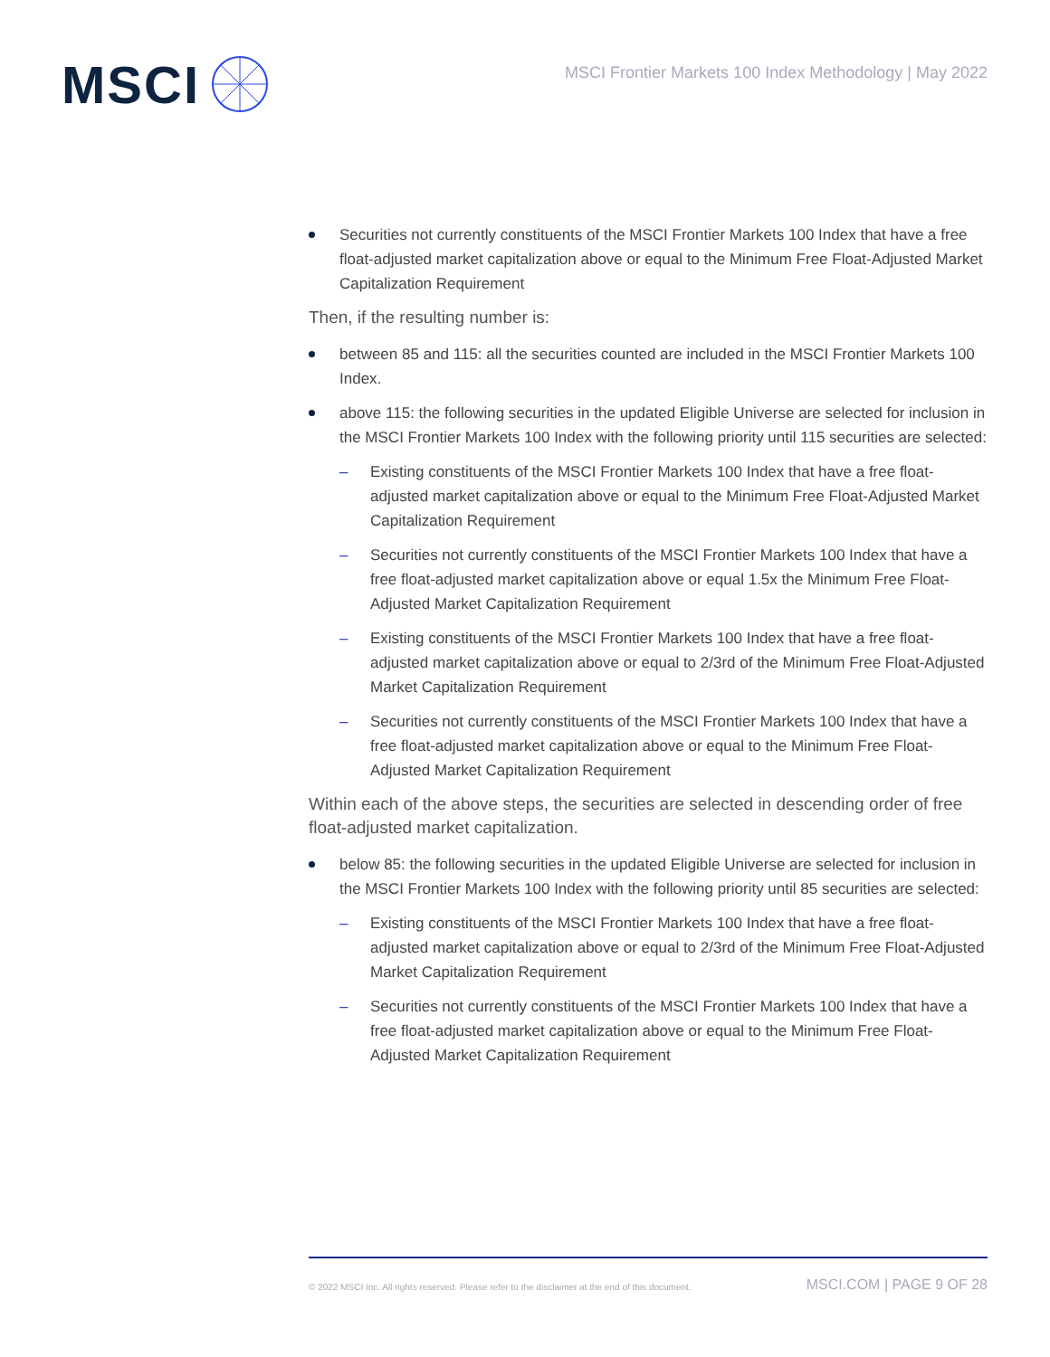MSCI
MSCI Frontier Markets 100 Index Methodology | May 2022
Securities not currently constituents of the MSCI Frontier Markets 100 Index that have a free float-adjusted market capitalization above or equal to the Minimum Free Float-Adjusted Market Capitalization Requirement
Then, if the resulting number is:
between 85 and 115: all the securities counted are included in the MSCI Frontier Markets 100 Index.
above 115: the following securities in the updated Eligible Universe are selected for inclusion in the MSCI Frontier Markets 100 Index with the following priority until 115 securities are selected:
Existing constituents of the MSCI Frontier Markets 100 Index that have a free float-adjusted market capitalization above or equal to the Minimum Free Float-Adjusted Market Capitalization Requirement
Securities not currently constituents of the MSCI Frontier Markets 100 Index that have a free float-adjusted market capitalization above or equal 1.5x the Minimum Free Float-Adjusted Market Capitalization Requirement
Existing constituents of the MSCI Frontier Markets 100 Index that have a free float-adjusted market capitalization above or equal to 2/3rd of the Minimum Free Float-Adjusted Market Capitalization Requirement
Securities not currently constituents of the MSCI Frontier Markets 100 Index that have a free float-adjusted market capitalization above or equal to the Minimum Free Float-Adjusted Market Capitalization Requirement
Within each of the above steps, the securities are selected in descending order of free float-adjusted market capitalization.
below 85: the following securities in the updated Eligible Universe are selected for inclusion in the MSCI Frontier Markets 100 Index with the following priority until 85 securities are selected:
Existing constituents of the MSCI Frontier Markets 100 Index that have a free float-adjusted market capitalization above or equal to 2/3rd of the Minimum Free Float-Adjusted Market Capitalization Requirement
Securities not currently constituents of the MSCI Frontier Markets 100 Index that have a free float-adjusted market capitalization above or equal to the Minimum Free Float-Adjusted Market Capitalization Requirement
© 2022 MSCI Inc. All rights reserved. Please refer to the disclaimer at the end of this document. MSCI.COM | PAGE 9 OF 28